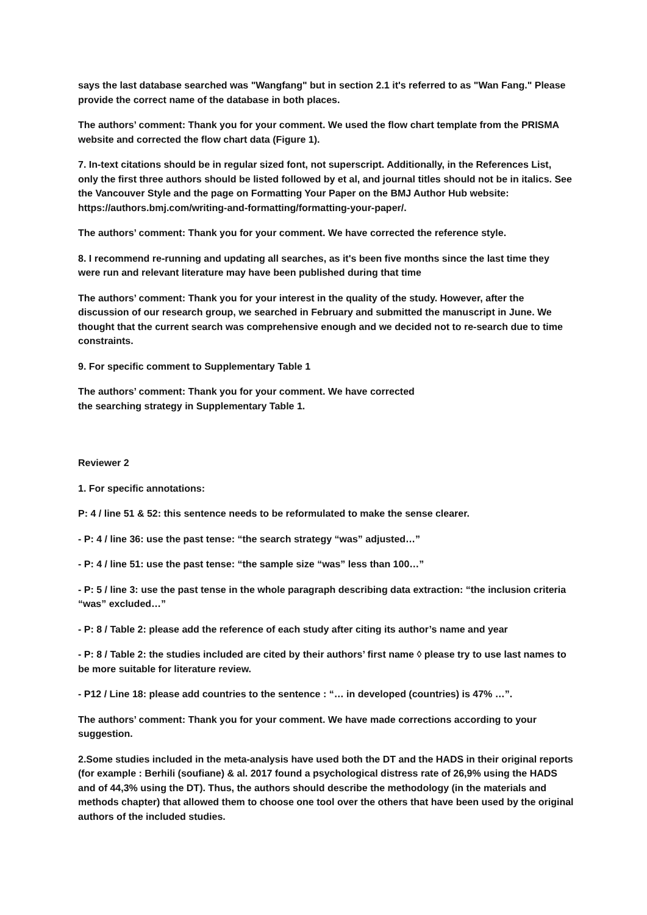says the last database searched was "Wangfang" but in section 2.1 it's referred to as "Wan Fang." Please provide the correct name of the database in both places.
The authors’ comment: Thank you for your comment. We used the flow chart template from the PRISMA website and corrected the flow chart data (Figure 1).
7. In-text citations should be in regular sized font, not superscript. Additionally, in the References List, only the first three authors should be listed followed by et al, and journal titles should not be in italics. See the Vancouver Style and the page on Formatting Your Paper on the BMJ Author Hub website: https://authors.bmj.com/writing-and-formatting/formatting-your-paper/.
The authors’ comment: Thank you for your comment. We have corrected the reference style.
8. I recommend re-running and updating all searches, as it's been five months since the last time they were run and relevant literature may have been published during that time
The authors’ comment: Thank you for your interest in the quality of the study. However, after the discussion of our research group, we searched in February and submitted the manuscript in June. We thought that the current search was comprehensive enough and we decided not to re-search due to time constraints.
9. For specific comment to Supplementary Table 1
The authors’ comment: Thank you for your comment. We have corrected
the searching strategy in Supplementary Table 1.
Reviewer 2
1. For specific annotations:
P: 4 / line 51 & 52: this sentence needs to be reformulated to make the sense clearer.
- P: 4 / line 36: use the past tense: “the search strategy “was” adjusted…”
- P: 4 / line 51: use the past tense: “the sample size “was” less than 100…”
- P: 5 / line 3: use the past tense in the whole paragraph describing data extraction: “the inclusion criteria “was” excluded…”
- P: 8 / Table 2: please add the reference of each study after citing its author’s name and year
- P: 8 / Table 2: the studies included are cited by their authors’ first name ◊ please try to use last names to be more suitable for literature review.
- P12 / Line 18: please add countries to the sentence : “… in developed (countries) is 47% …”.
The authors’ comment: Thank you for your comment. We have made corrections according to your suggestion.
2.Some studies included in the meta-analysis have used both the DT and the HADS in their original reports (for example : Berhili (soufiane) & al. 2017 found a psychological distress rate of 26,9% using the HADS and of 44,3% using the DT). Thus, the authors should describe the methodology (in the materials and methods chapter) that allowed them to choose one tool over the others that have been used by the original authors of the included studies.